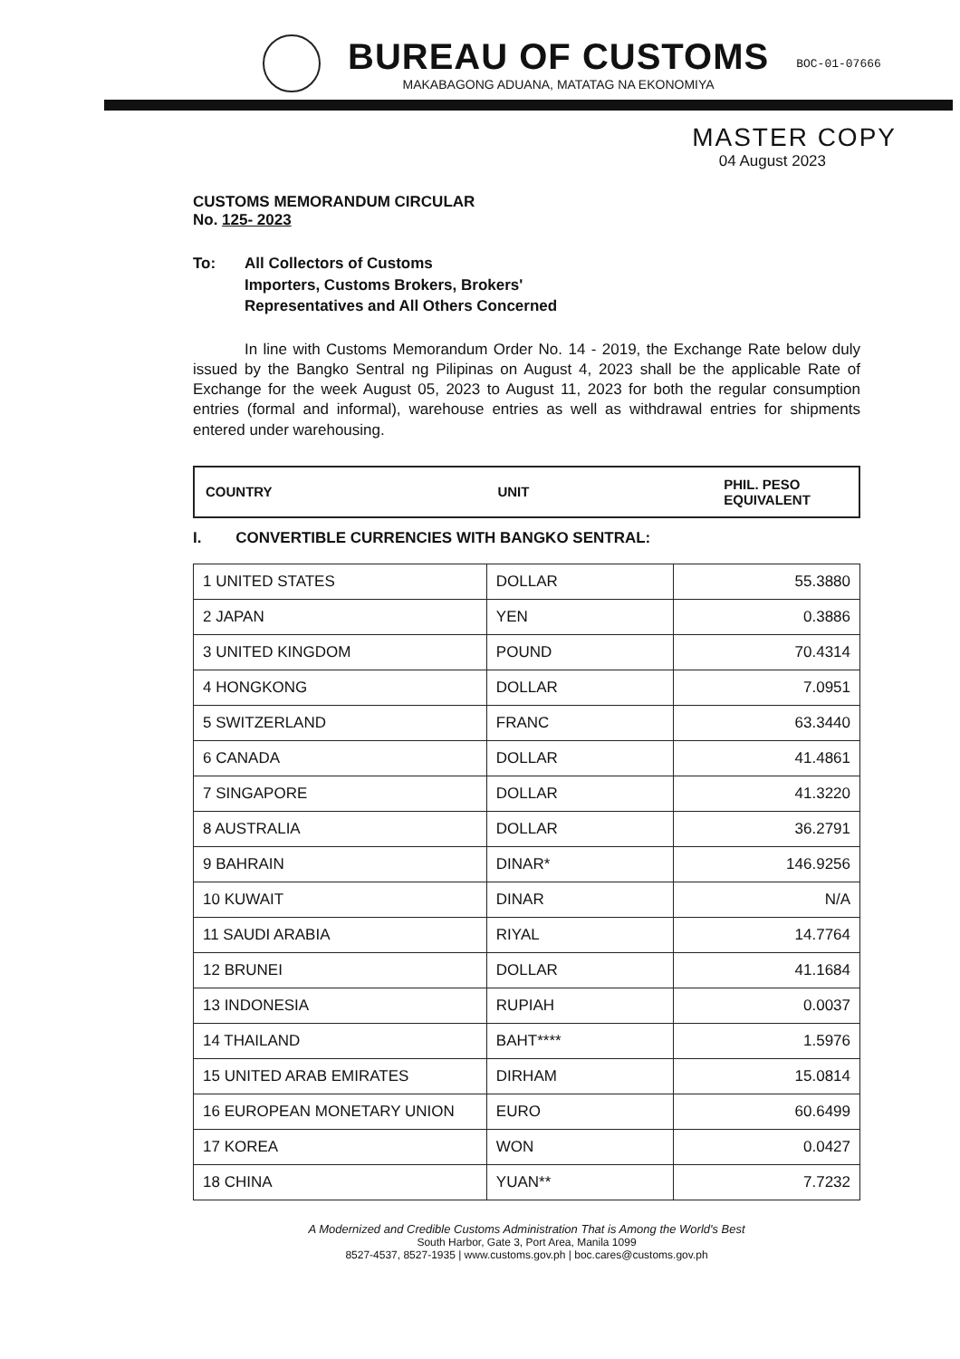BUREAU OF CUSTOMS
MAKABAGONG ADUANA, MATATAG NA EKONOMIYA
BOC-01-07666
MASTER COPY
04 August 2023
CUSTOMS MEMORANDUM CIRCULAR
No. 125- 2023
To: All Collectors of Customs
Importers, Customs Brokers, Brokers'
Representatives and All Others Concerned
In line with Customs Memorandum Order No. 14 - 2019, the Exchange Rate below duly issued by the Bangko Sentral ng Pilipinas on August 4, 2023 shall be the applicable Rate of Exchange for the week August 05, 2023 to August 11, 2023 for both the regular consumption entries (formal and informal), warehouse entries as well as withdrawal entries for shipments entered under warehousing.
| COUNTRY | UNIT | PHIL. PESO EQUIVALENT |
I. CONVERTIBLE CURRENCIES WITH BANGKO SENTRAL:
| 1 UNITED STATES | DOLLAR | 55.3880 |
| 2 JAPAN | YEN | 0.3886 |
| 3 UNITED KINGDOM | POUND | 70.4314 |
| 4 HONGKONG | DOLLAR | 7.0951 |
| 5 SWITZERLAND | FRANC | 63.3440 |
| 6 CANADA | DOLLAR | 41.4861 |
| 7 SINGAPORE | DOLLAR | 41.3220 |
| 8 AUSTRALIA | DOLLAR | 36.2791 |
| 9 BAHRAIN | DINAR* | 146.9256 |
| 10 KUWAIT | DINAR | N/A |
| 11 SAUDI ARABIA | RIYAL | 14.7764 |
| 12 BRUNEI | DOLLAR | 41.1684 |
| 13 INDONESIA | RUPIAH | 0.0037 |
| 14 THAILAND | BAHT**** | 1.5976 |
| 15 UNITED ARAB EMIRATES | DIRHAM | 15.0814 |
| 16 EUROPEAN MONETARY UNION | EURO | 60.6499 |
| 17 KOREA | WON | 0.0427 |
| 18 CHINA | YUAN** | 7.7232 |
A Modernized and Credible Customs Administration That is Among the World's Best
South Harbor, Gate 3, Port Area, Manila 1099
8527-4537, 8527-1935 | www.customs.gov.ph | boc.cares@customs.gov.ph